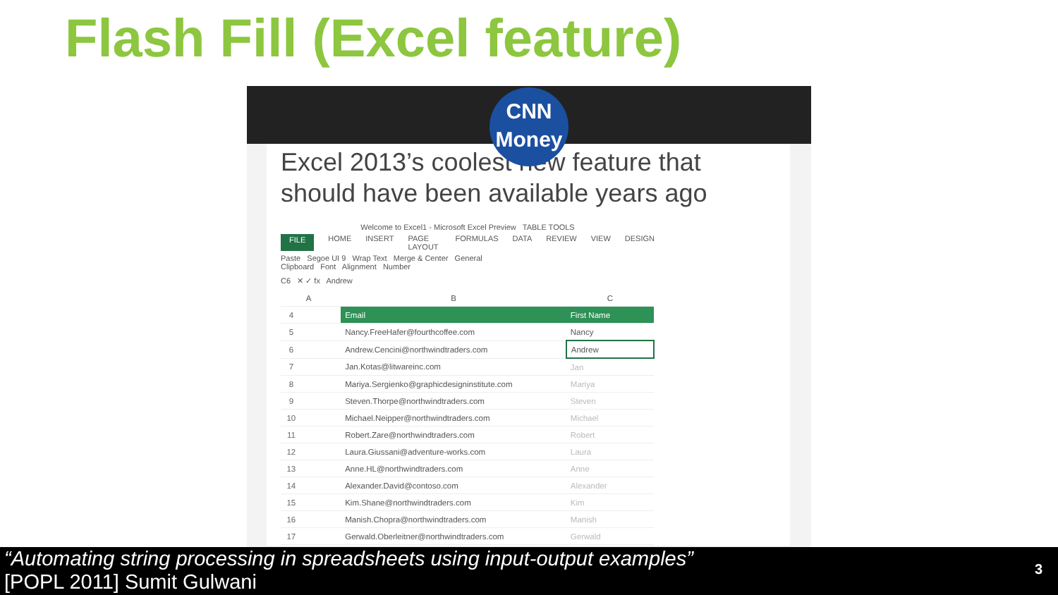Flash Fill (Excel feature)
CNN
Money
Excel 2013’s coolest new feature that
should have been available years ago
Welcome to Excel1 - Microsoft Excel Preview TABLE TOOLS
FILE HOME INSERT PAGE LAYOUT FORMULAS DATA REVIEW VIEW DESIGN
Paste Segoe UI 9 Wrap Text Merge & Center General
Clipboard Font Alignment Number
C6 ✕ ✓ fx Andrew
| | A | B | C |
| 4 | | Email | First Name |
| 5 | | Nancy.FreeHafer@fourthcoffee.com | Nancy |
| 6 | | Andrew.Cencini@northwindtraders.com | Andrew |
| 7 | | Jan.Kotas@litwareinc.com | Jan |
| 8 | | Mariya.Sergienko@graphicdesigninstitute.com | Mariya |
| 9 | | Steven.Thorpe@northwindtraders.com | Steven |
| 10 | | Michael.Neipper@northwindtraders.com | Michael |
| 11 | | Robert.Zare@northwindtraders.com | Robert |
| 12 | | Laura.Giussani@adventure-works.com | Laura |
| 13 | | Anne.HL@northwindtraders.com | Anne |
| 14 | | Alexander.David@contoso.com | Alexander |
| 15 | | Kim.Shane@northwindtraders.com | Kim |
| 16 | | Manish.Chopra@northwindtraders.com | Manish |
| 17 | | Gerwald.Oberleitner@northwindtraders.com | Gerwald |
“Automating string processing in spreadsheets using input-output examples”
[POPL 2011] Sumit Gulwani
3